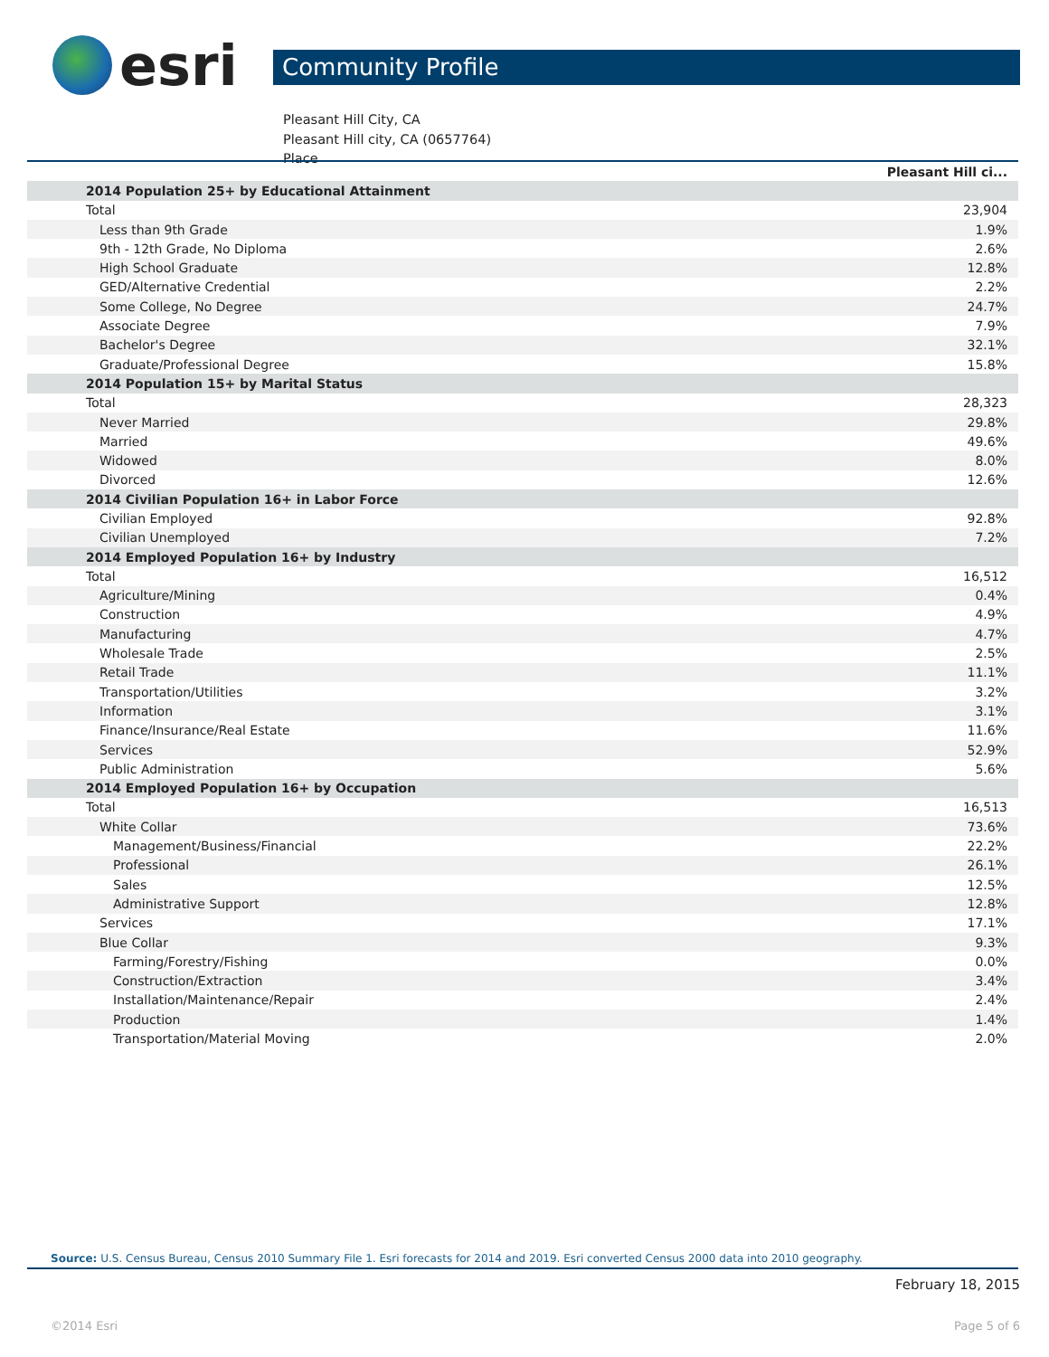esri
Community Profile
Pleasant Hill City, CA
Pleasant Hill city, CA (0657764)
Place
| | Pleasant Hill ci... |
| 2014 Population 25+ by Educational Attainment | |
| Total | 23,904 |
| Less than 9th Grade | 1.9% |
| 9th - 12th Grade, No Diploma | 2.6% |
| High School Graduate | 12.8% |
| GED/Alternative Credential | 2.2% |
| Some College, No Degree | 24.7% |
| Associate Degree | 7.9% |
| Bachelor's Degree | 32.1% |
| Graduate/Professional Degree | 15.8% |
| 2014 Population 15+ by Marital Status | |
| Total | 28,323 |
| Never Married | 29.8% |
| Married | 49.6% |
| Widowed | 8.0% |
| Divorced | 12.6% |
| 2014 Civilian Population 16+ in Labor Force | |
| Civilian Employed | 92.8% |
| Civilian Unemployed | 7.2% |
| 2014 Employed Population 16+ by Industry | |
| Total | 16,512 |
| Agriculture/Mining | 0.4% |
| Construction | 4.9% |
| Manufacturing | 4.7% |
| Wholesale Trade | 2.5% |
| Retail Trade | 11.1% |
| Transportation/Utilities | 3.2% |
| Information | 3.1% |
| Finance/Insurance/Real Estate | 11.6% |
| Services | 52.9% |
| Public Administration | 5.6% |
| 2014 Employed Population 16+ by Occupation | |
| Total | 16,513 |
| White Collar | 73.6% |
| Management/Business/Financial | 22.2% |
| Professional | 26.1% |
| Sales | 12.5% |
| Administrative Support | 12.8% |
| Services | 17.1% |
| Blue Collar | 9.3% |
| Farming/Forestry/Fishing | 0.0% |
| Construction/Extraction | 3.4% |
| Installation/Maintenance/Repair | 2.4% |
| Production | 1.4% |
| Transportation/Material Moving | 2.0% |
Source: U.S. Census Bureau, Census 2010 Summary File 1. Esri forecasts for 2014 and 2019. Esri converted Census 2000 data into 2010 geography.
February 18, 2015
©2014 Esri Page 5 of 6